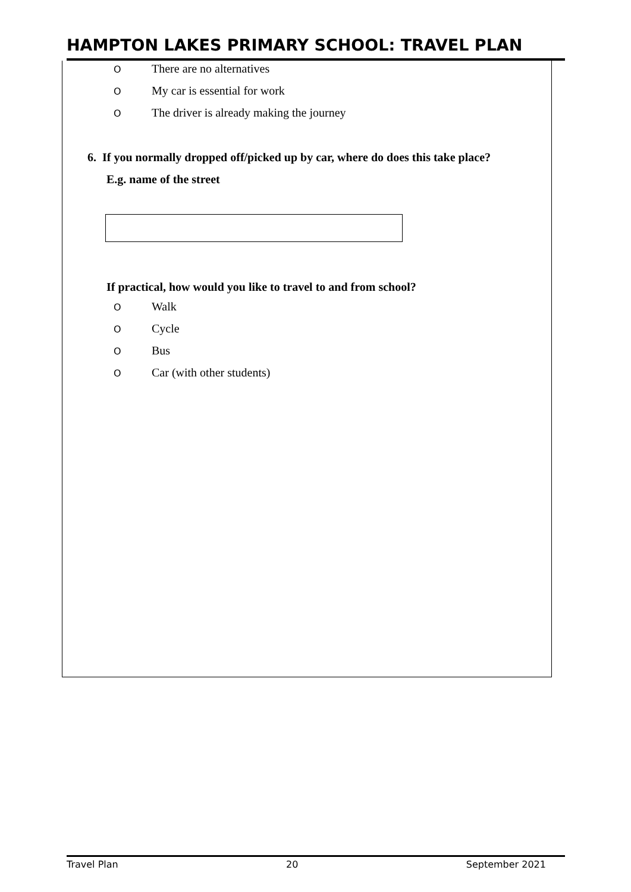HAMPTON LAKES PRIMARY SCHOOL: TRAVEL PLAN
O There are no alternatives
O My car is essential for work
O The driver is already making the journey
6. If you normally dropped off/picked up by car, where do does this take place?
E.g. name of the street
If practical, how would you like to travel to and from school?
O Walk
O Cycle
O Bus
O Car (with other students)
Travel Plan 20 September 2021